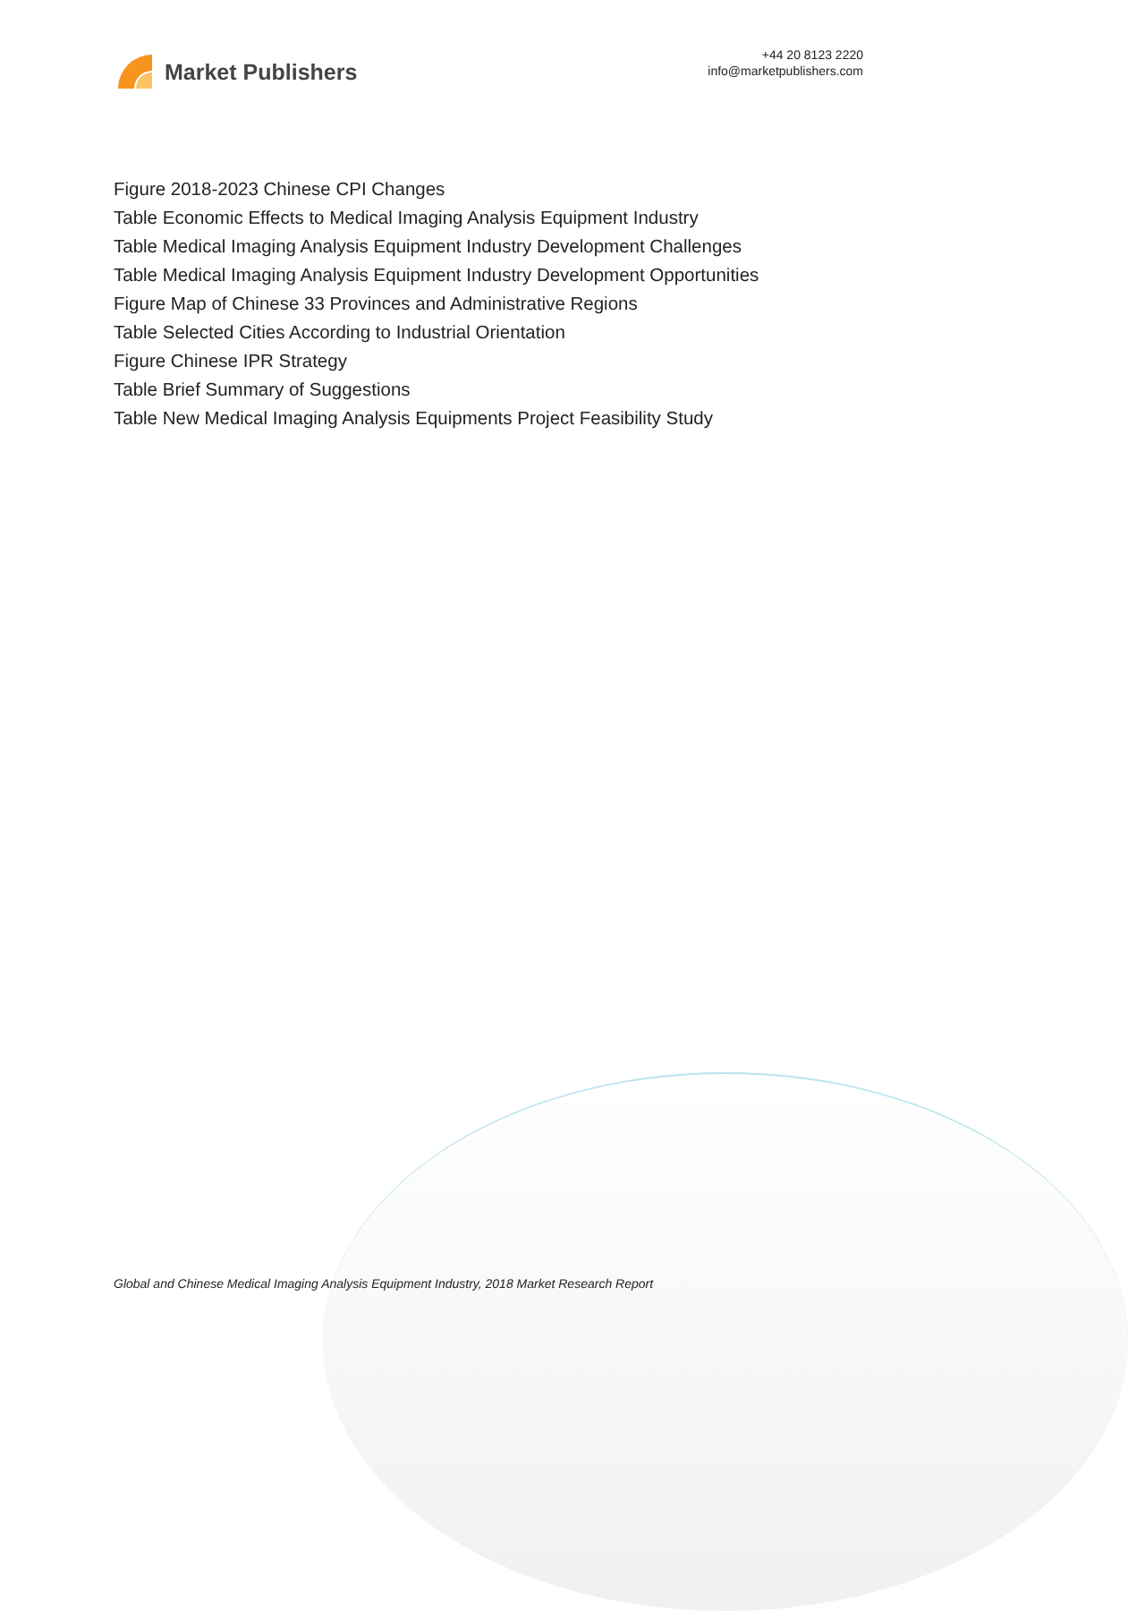Market Publishers
+44 20 8123 2220
info@marketpublishers.com
Figure 2018-2023 Chinese CPI Changes
Table Economic Effects to Medical Imaging Analysis Equipment Industry
Table Medical Imaging Analysis Equipment Industry Development Challenges
Table Medical Imaging Analysis Equipment Industry Development Opportunities
Figure Map of Chinese 33 Provinces and Administrative Regions
Table Selected Cities According to Industrial Orientation
Figure Chinese IPR Strategy
Table Brief Summary of Suggestions
Table New Medical Imaging Analysis Equipments Project Feasibility Study
Global and Chinese Medical Imaging Analysis Equipment Industry, 2018 Market Research Report